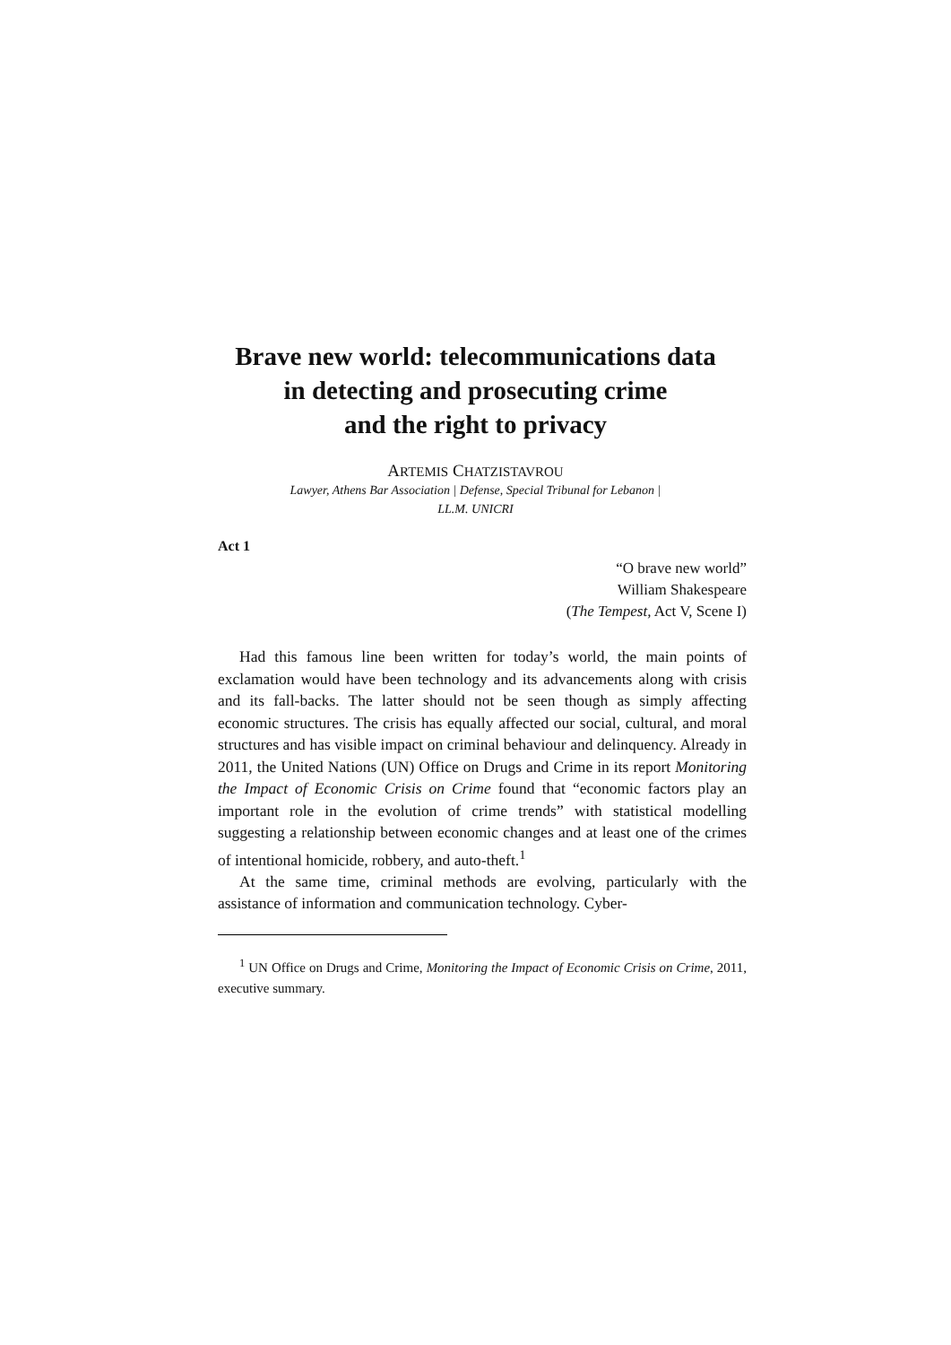Brave new world: telecommunications data
in detecting and prosecuting crime
and the right to privacy
ARTEMIS CHATZISTAVROU
Lawyer, Athens Bar Association | Defense, Special Tribunal for Lebanon |
LL.M. UNICRI
Act 1
“O brave new world”
William Shakespeare
(The Tempest, Act V, Scene I)
Had this famous line been written for today’s world, the main points of exclamation would have been technology and its advancements along with crisis and its fall-backs. The latter should not be seen though as simply affecting economic structures. The crisis has equally affected our social, cultural, and moral structures and has visible impact on criminal behaviour and delinquency. Already in 2011, the United Nations (UN) Office on Drugs and Crime in its report Monitoring the Impact of Economic Crisis on Crime found that “economic factors play an important role in the evolution of crime trends” with statistical modelling suggesting a relationship between economic changes and at least one of the crimes of intentional homicide, robbery, and auto-theft.<sup>1</sup>
At the same time, criminal methods are evolving, particularly with the assistance of information and communication technology. Cyber-
<sup>1</sup> UN Office on Drugs and Crime, Monitoring the Impact of Economic Crisis on Crime, 2011, executive summary.